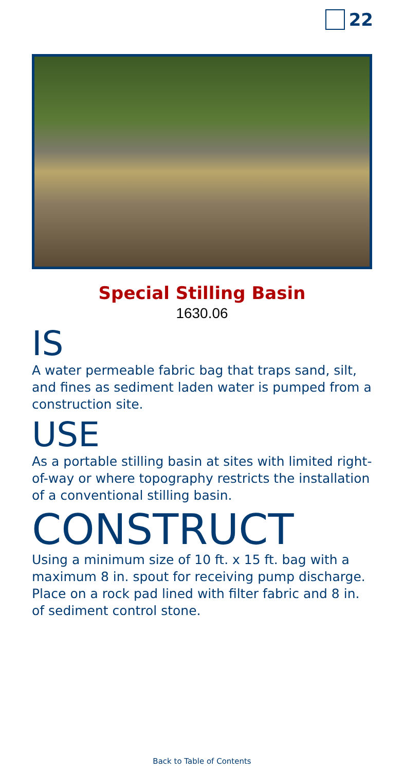22
Special Stilling Basin
1630.06
IS
A water permeable fabric bag that traps sand, silt, and fines as sediment laden water is pumped from a construction site.
USE
As a portable stilling basin at sites with limited right-of-way or where topography restricts the installation of a conventional stilling basin.
CONSTRUCT
Using a minimum size of 10 ft. x 15 ft. bag with a maximum 8 in. spout for receiving pump discharge. Place on a rock pad lined with filter fabric and 8 in. of sediment control stone.
Back to Table of Contents